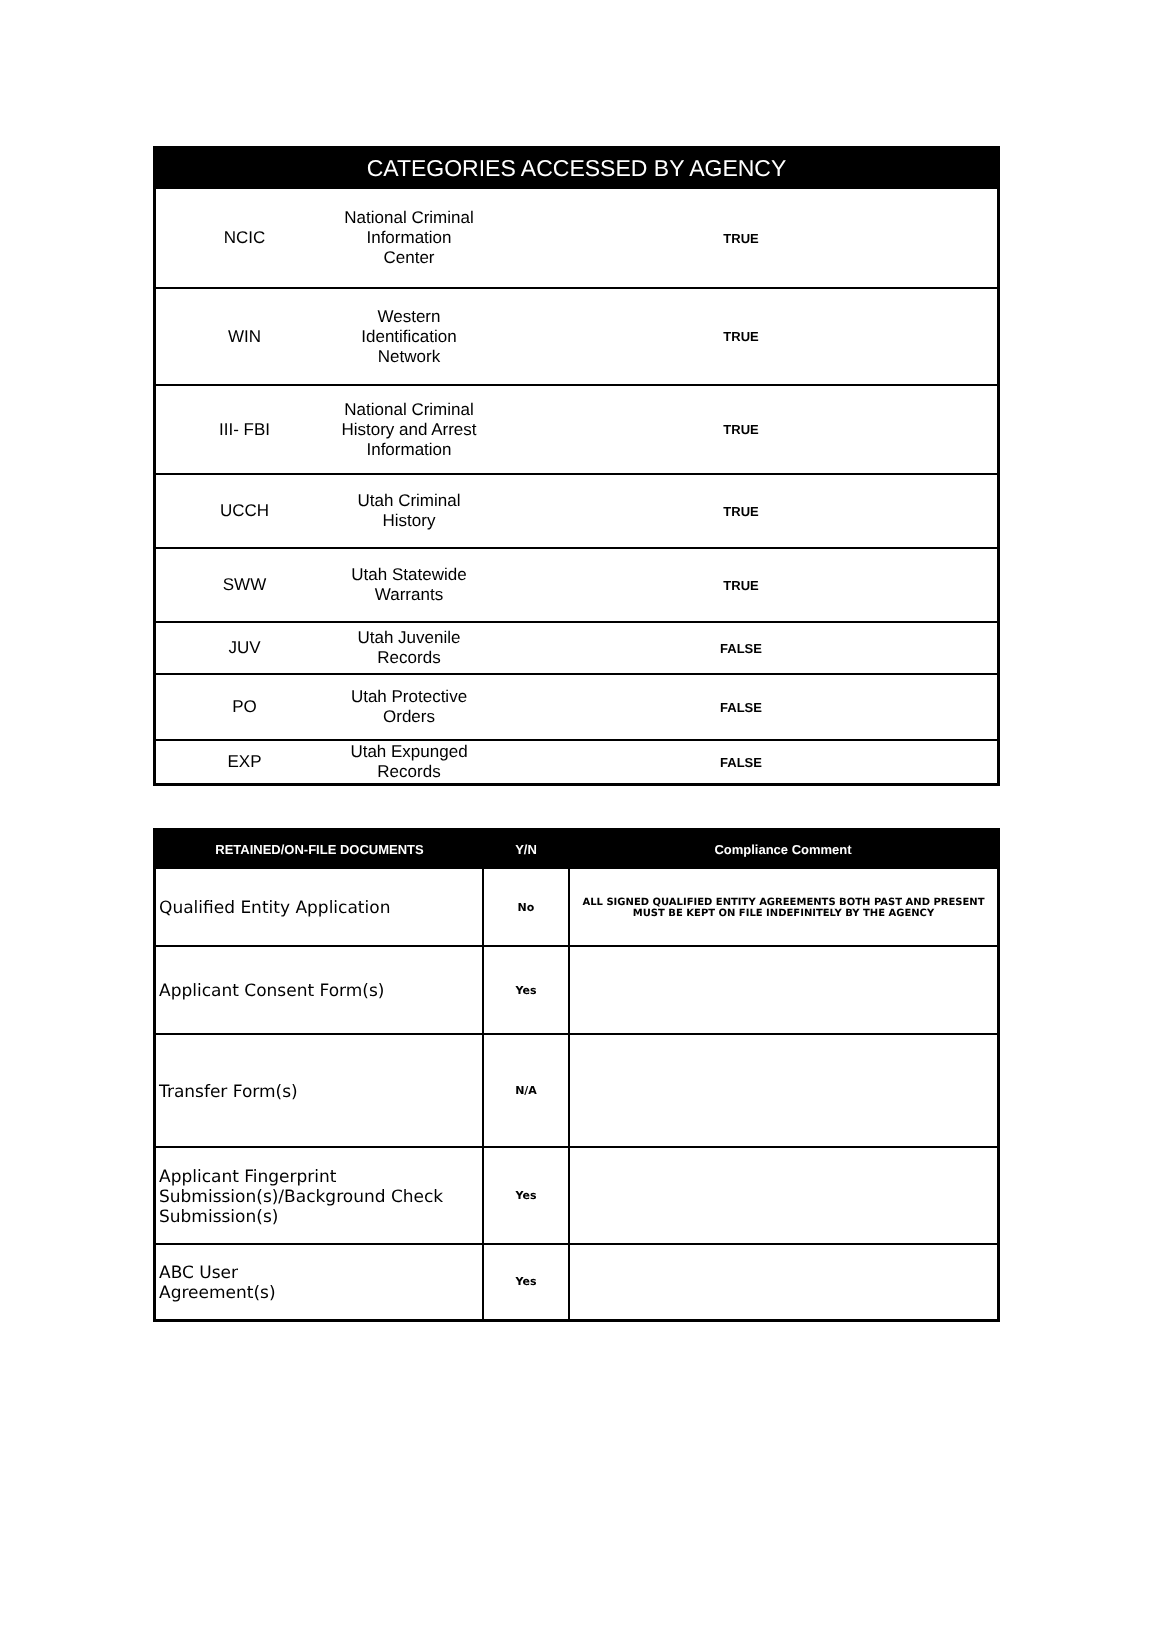| CATEGORIES ACCESSED BY AGENCY | | |
| --- | --- | --- |
| NCIC | National Criminal Information Center | TRUE |
| WIN | Western Identification Network | TRUE |
| III- FBI | National Criminal History and Arrest Information | TRUE |
| UCCH | Utah Criminal History | TRUE |
| SWW | Utah Statewide Warrants | TRUE |
| JUV | Utah Juvenile Records | FALSE |
| PO | Utah Protective Orders | FALSE |
| EXP | Utah Expunged Records | FALSE |
| RETAINED/ON-FILE DOCUMENTS | Y/N | Compliance Comment |
| --- | --- | --- |
| Qualified Entity Application | No | ALL SIGNED QUALIFIED ENTITY AGREEMENTS BOTH PAST AND PRESENT MUST BE KEPT ON FILE INDEFINITELY BY THE AGENCY |
| Applicant Consent Form(s) | Yes | |
| Transfer Form(s) | N/A | |
| Applicant Fingerprint Submission(s)/Background Check Submission(s) | Yes | |
| ABC User Agreement(s) | Yes | |